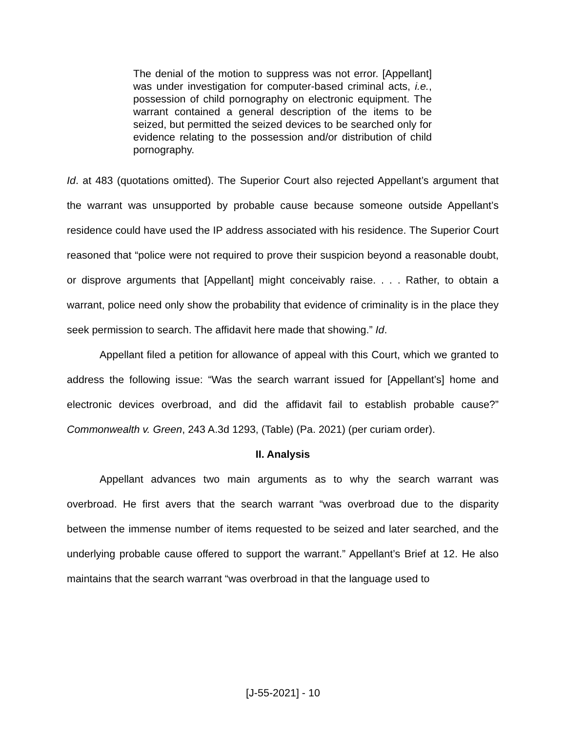The denial of the motion to suppress was not error. [Appellant] was under investigation for computer-based criminal acts, i.e., possession of child pornography on electronic equipment. The warrant contained a general description of the items to be seized, but permitted the seized devices to be searched only for evidence relating to the possession and/or distribution of child pornography.
Id. at 483 (quotations omitted). The Superior Court also rejected Appellant’s argument that the warrant was unsupported by probable cause because someone outside Appellant’s residence could have used the IP address associated with his residence. The Superior Court reasoned that “police were not required to prove their suspicion beyond a reasonable doubt, or disprove arguments that [Appellant] might conceivably raise. . . . Rather, to obtain a warrant, police need only show the probability that evidence of criminality is in the place they seek permission to search. The affidavit here made that showing.” Id.
Appellant filed a petition for allowance of appeal with this Court, which we granted to address the following issue: “Was the search warrant issued for [Appellant’s] home and electronic devices overbroad, and did the affidavit fail to establish probable cause?” Commonwealth v. Green, 243 A.3d 1293, (Table) (Pa. 2021) (per curiam order).
II. Analysis
Appellant advances two main arguments as to why the search warrant was overbroad. He first avers that the search warrant “was overbroad due to the disparity between the immense number of items requested to be seized and later searched, and the underlying probable cause offered to support the warrant.” Appellant’s Brief at 12. He also maintains that the search warrant “was overbroad in that the language used to
[J-55-2021] - 10